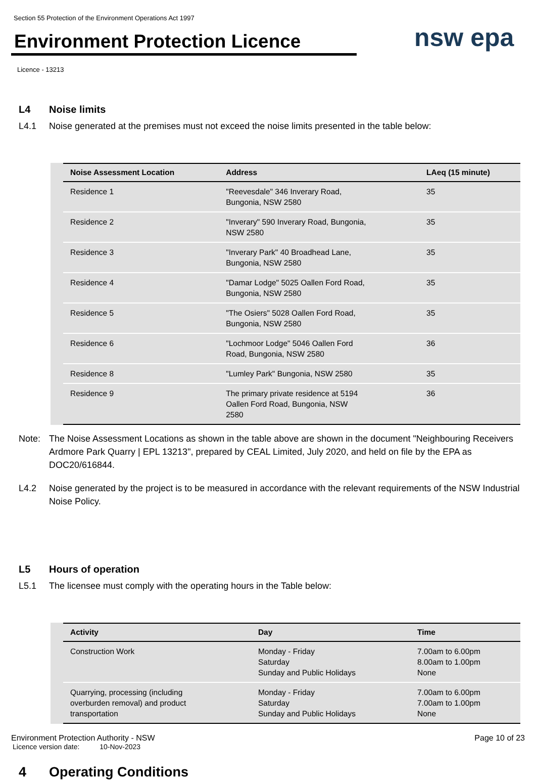Section 55 Protection of the Environment Operations Act 1997
Environment Protection Licence
nsw epa
Licence - 13213
L4 Noise limits
L4.1 Noise generated at the premises must not exceed the noise limits presented in the table below:
| Noise Assessment Location | Address | LAeq (15 minute) |
| --- | --- | --- |
| Residence 1 | "Reevesdale" 346 Inverary Road, Bungonia, NSW 2580 | 35 |
| Residence 2 | "Inverary" 590 Inverary Road, Bungonia, NSW 2580 | 35 |
| Residence 3 | "Inverary Park" 40 Broadhead Lane, Bungonia, NSW 2580 | 35 |
| Residence 4 | "Damar Lodge" 5025 Oallen Ford Road, Bungonia, NSW 2580 | 35 |
| Residence 5 | "The Osiers" 5028 Oallen Ford Road, Bungonia, NSW 2580 | 35 |
| Residence 6 | "Lochmoor Lodge" 5046 Oallen Ford Road, Bungonia, NSW 2580 | 36 |
| Residence 8 | "Lumley Park" Bungonia, NSW 2580 | 35 |
| Residence 9 | The primary private residence at 5194 Oallen Ford Road, Bungonia, NSW 2580 | 36 |
Note: The Noise Assessment Locations as shown in the table above are shown in the document "Neighbouring Receivers Ardmore Park Quarry | EPL 13213", prepared by CEAL Limited, July 2020, and held on file by the EPA as DOC20/616844.
L4.2 Noise generated by the project is to be measured in accordance with the relevant requirements of the NSW Industrial Noise Policy.
L5 Hours of operation
L5.1 The licensee must comply with the operating hours in the Table below:
| Activity | Day | Time |
| --- | --- | --- |
| Construction Work | Monday - Friday Saturday Sunday and Public Holidays | 7.00am to 6.00pm 8.00am to 1.00pm None |
| Quarrying, processing (including overburden removal) and product transportation | Monday - Friday Saturday Sunday and Public Holidays | 7.00am to 6.00pm 7.00am to 1.00pm None |
4 Operating Conditions
Environment Protection Authority - NSW Page 10 of 23
Licence version date: 10-Nov-2023